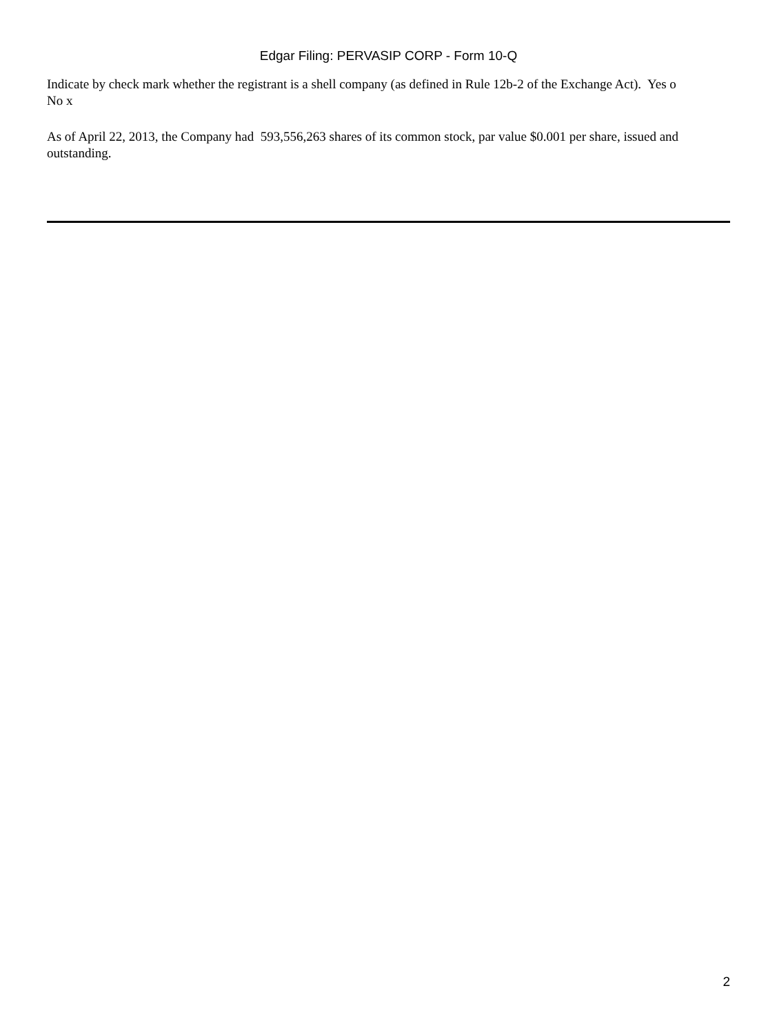Edgar Filing: PERVASIP CORP - Form 10-Q
Indicate by check mark whether the registrant is a shell company (as defined in Rule 12b-2 of the Exchange Act). Yes o No x
As of April 22, 2013, the Company had 593,556,263 shares of its common stock, par value $0.001 per share, issued and outstanding.
2